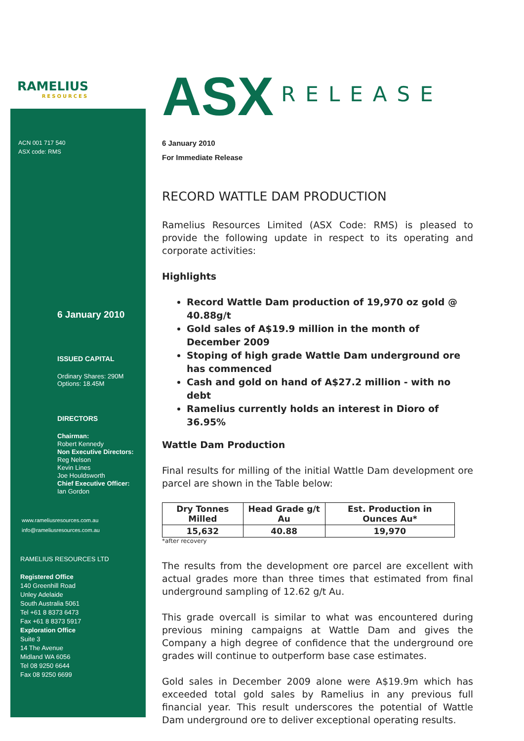RAMELIUS
RESOURCES
ACN 001 717 540
ASX code: RMS
6 January 2010
ISSUED CAPITAL
Ordinary Shares: 290M
Options: 18.45M
DIRECTORS
Chairman:
Robert Kennedy
Non Executive Directors:
Reg Nelson
Kevin Lines
Joe Houldsworth
Chief Executive Officer:
Ian Gordon
www.rameliusresources.com.au
info@rameliusresources.com.au
RAMELIUS RESOURCES LTD
Registered Office
140 Greenhill Road
Unley Adelaide
South Australia 5061
Tel +61 8 8373 6473
Fax +61 8 8373 5917
Exploration Office
Suite 3
14 The Avenue
Midland WA 6056
Tel 08 9250 6644
Fax 08 9250 6699
ASX RELEASE
6 January 2010
For Immediate Release
RECORD WATTLE DAM PRODUCTION
Ramelius Resources Limited (ASX Code: RMS) is pleased to provide the following update in respect to its operating and corporate activities:
Highlights
Record Wattle Dam production of 19,970 oz gold @ 40.88g/t
Gold sales of A$19.9 million in the month of December 2009
Stoping of high grade Wattle Dam underground ore has commenced
Cash and gold on hand of A$27.2 million - with no debt
Ramelius currently holds an interest in Dioro of 36.95%
Wattle Dam Production
Final results for milling of the initial Wattle Dam development ore parcel are shown in the Table below:
| Dry Tonnes Milled | Head Grade g/t Au | Est. Production in Ounces Au* |
| --- | --- | --- |
| 15,632 | 40.88 | 19,970 |
*after recovery
The results from the development ore parcel are excellent with actual grades more than three times that estimated from final underground sampling of 12.62 g/t Au.
This grade overcall is similar to what was encountered during previous mining campaigns at Wattle Dam and gives the Company a high degree of confidence that the underground ore grades will continue to outperform base case estimates.
Gold sales in December 2009 alone were A$19.9m which has exceeded total gold sales by Ramelius in any previous full financial year. This result underscores the potential of Wattle Dam underground ore to deliver exceptional operating results.